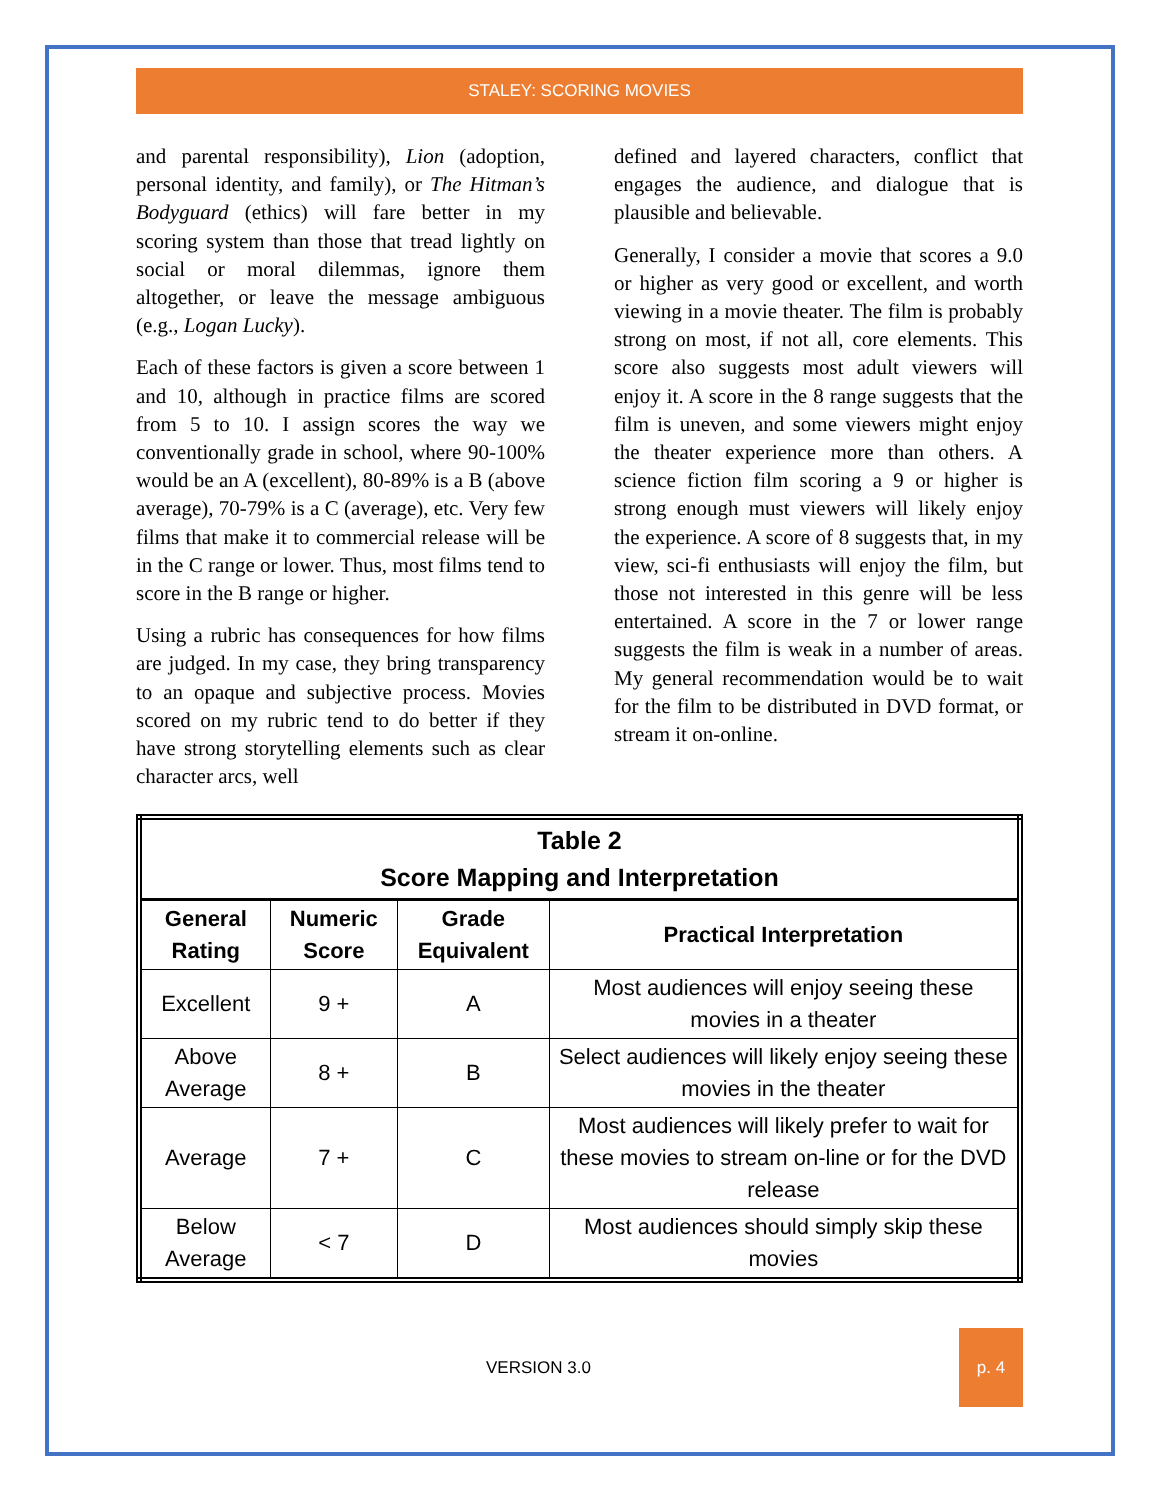STALEY: SCORING MOVIES
and parental responsibility), Lion (adoption, personal identity, and family), or The Hitman’s Bodyguard (ethics) will fare better in my scoring system than those that tread lightly on social or moral dilemmas, ignore them altogether, or leave the message ambiguous (e.g., Logan Lucky).
Each of these factors is given a score between 1 and 10, although in practice films are scored from 5 to 10. I assign scores the way we conventionally grade in school, where 90-100% would be an A (excellent), 80-89% is a B (above average), 70-79% is a C (average), etc. Very few films that make it to commercial release will be in the C range or lower. Thus, most films tend to score in the B range or higher.
Using a rubric has consequences for how films are judged. In my case, they bring transparency to an opaque and subjective process. Movies scored on my rubric tend to do better if they have strong storytelling elements such as clear character arcs, well
defined and layered characters, conflict that engages the audience, and dialogue that is plausible and believable.
Generally, I consider a movie that scores a 9.0 or higher as very good or excellent, and worth viewing in a movie theater. The film is probably strong on most, if not all, core elements. This score also suggests most adult viewers will enjoy it. A score in the 8 range suggests that the film is uneven, and some viewers might enjoy the theater experience more than others. A science fiction film scoring a 9 or higher is strong enough must viewers will likely enjoy the experience. A score of 8 suggests that, in my view, sci-fi enthusiasts will enjoy the film, but those not interested in this genre will be less entertained. A score in the 7 or lower range suggests the film is weak in a number of areas. My general recommendation would be to wait for the film to be distributed in DVD format, or stream it on-online.
| Table 2 Score Mapping and Interpretation | | | |
| --- | --- | --- | --- |
| General Rating | Numeric Score | Grade Equivalent | Practical Interpretation |
| Excellent | 9 + | A | Most audiences will enjoy seeing these movies in a theater |
| Above Average | 8 + | B | Select audiences will likely enjoy seeing these movies in the theater |
| Average | 7 + | C | Most audiences will likely prefer to wait for these movies to stream on-line or for the DVD release |
| Below Average | < 7 | D | Most audiences should simply skip these movies |
VERSION 3.0
p. 4